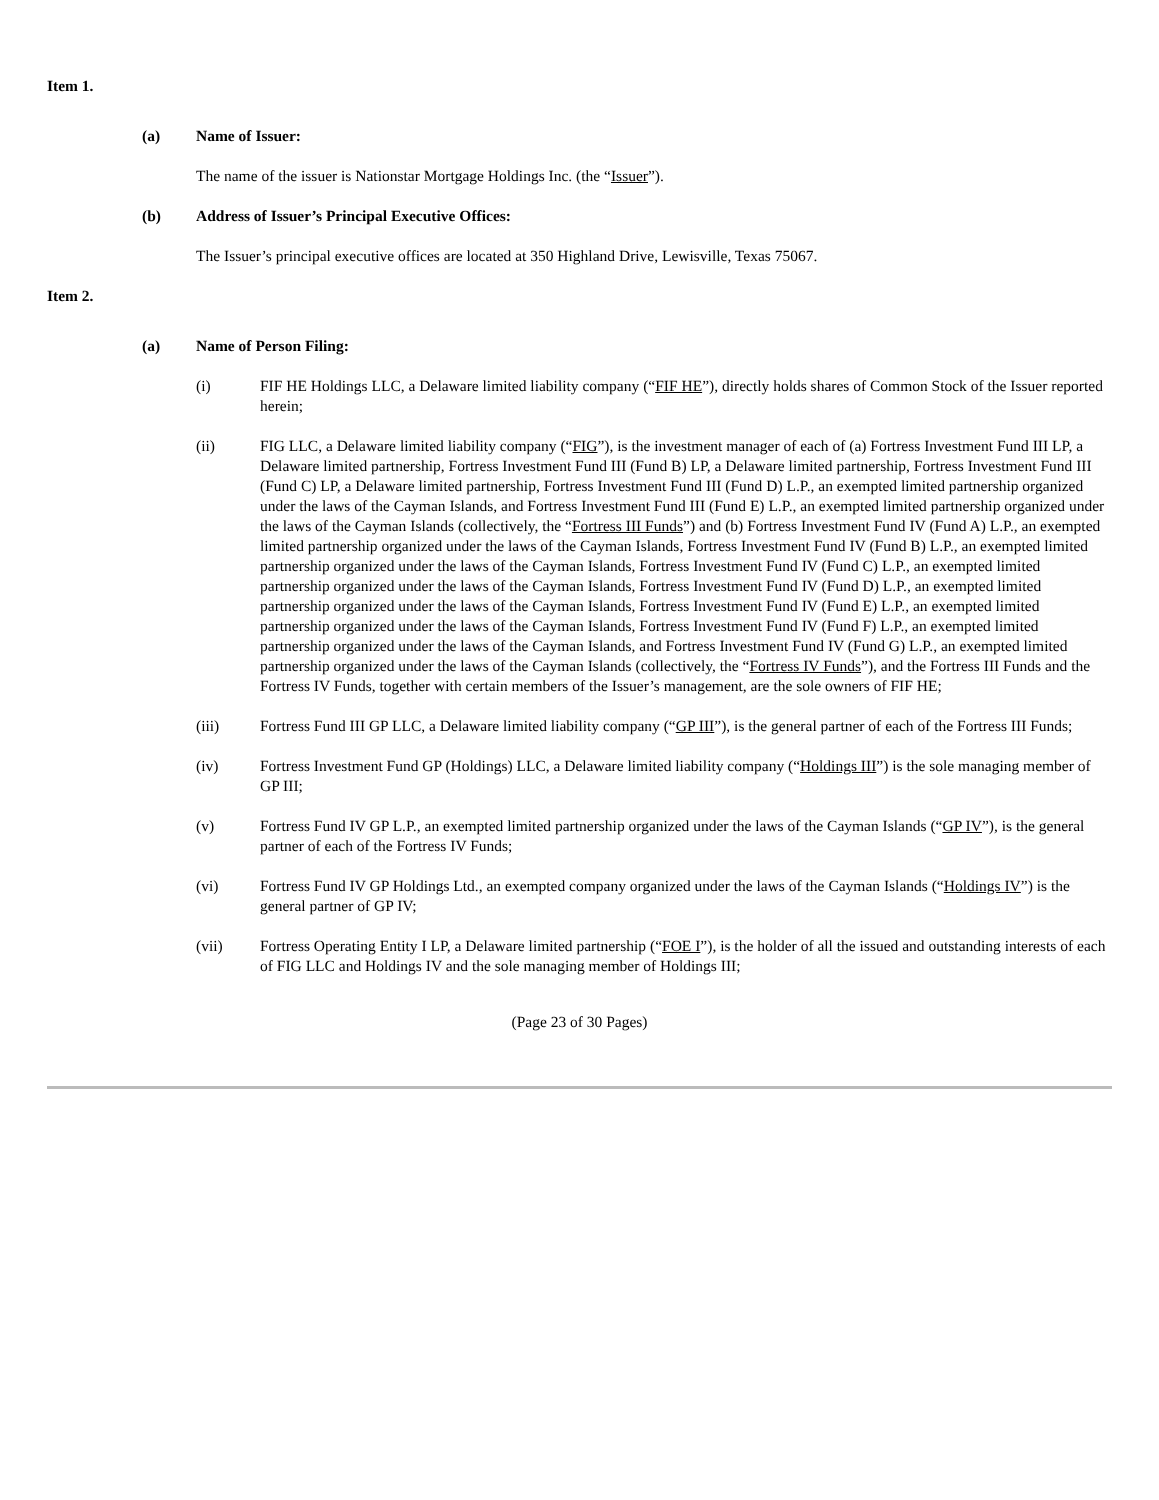Item 1.
(a) Name of Issuer:
The name of the issuer is Nationstar Mortgage Holdings Inc. (the “Issuer”).
(b) Address of Issuer’s Principal Executive Offices:
The Issuer’s principal executive offices are located at 350 Highland Drive, Lewisville, Texas 75067.
Item 2.
(a) Name of Person Filing:
(i) FIF HE Holdings LLC, a Delaware limited liability company (“FIF HE”), directly holds shares of Common Stock of the Issuer reported herein;
(ii) FIG LLC, a Delaware limited liability company (“FIG”), is the investment manager of each of (a) Fortress Investment Fund III LP, a Delaware limited partnership, Fortress Investment Fund III (Fund B) LP, a Delaware limited partnership, Fortress Investment Fund III (Fund C) LP, a Delaware limited partnership, Fortress Investment Fund III (Fund D) L.P., an exempted limited partnership organized under the laws of the Cayman Islands, and Fortress Investment Fund III (Fund E) L.P., an exempted limited partnership organized under the laws of the Cayman Islands (collectively, the “Fortress III Funds”) and (b) Fortress Investment Fund IV (Fund A) L.P., an exempted limited partnership organized under the laws of the Cayman Islands, Fortress Investment Fund IV (Fund B) L.P., an exempted limited partnership organized under the laws of the Cayman Islands, Fortress Investment Fund IV (Fund C) L.P., an exempted limited partnership organized under the laws of the Cayman Islands, Fortress Investment Fund IV (Fund D) L.P., an exempted limited partnership organized under the laws of the Cayman Islands, Fortress Investment Fund IV (Fund E) L.P., an exempted limited partnership organized under the laws of the Cayman Islands, Fortress Investment Fund IV (Fund F) L.P., an exempted limited partnership organized under the laws of the Cayman Islands, and Fortress Investment Fund IV (Fund G) L.P., an exempted limited partnership organized under the laws of the Cayman Islands (collectively, the “Fortress IV Funds”), and the Fortress III Funds and the Fortress IV Funds, together with certain members of the Issuer’s management, are the sole owners of FIF HE;
(iii) Fortress Fund III GP LLC, a Delaware limited liability company (“GP III”), is the general partner of each of the Fortress III Funds;
(iv) Fortress Investment Fund GP (Holdings) LLC, a Delaware limited liability company (“Holdings III”) is the sole managing member of GP III;
(v) Fortress Fund IV GP L.P., an exempted limited partnership organized under the laws of the Cayman Islands (“GP IV”), is the general partner of each of the Fortress IV Funds;
(vi) Fortress Fund IV GP Holdings Ltd., an exempted company organized under the laws of the Cayman Islands (“Holdings IV”) is the general partner of GP IV;
(vii) Fortress Operating Entity I LP, a Delaware limited partnership (“FOE I”), is the holder of all the issued and outstanding interests of each of FIG LLC and Holdings IV and the sole managing member of Holdings III;
(Page 23 of 30 Pages)